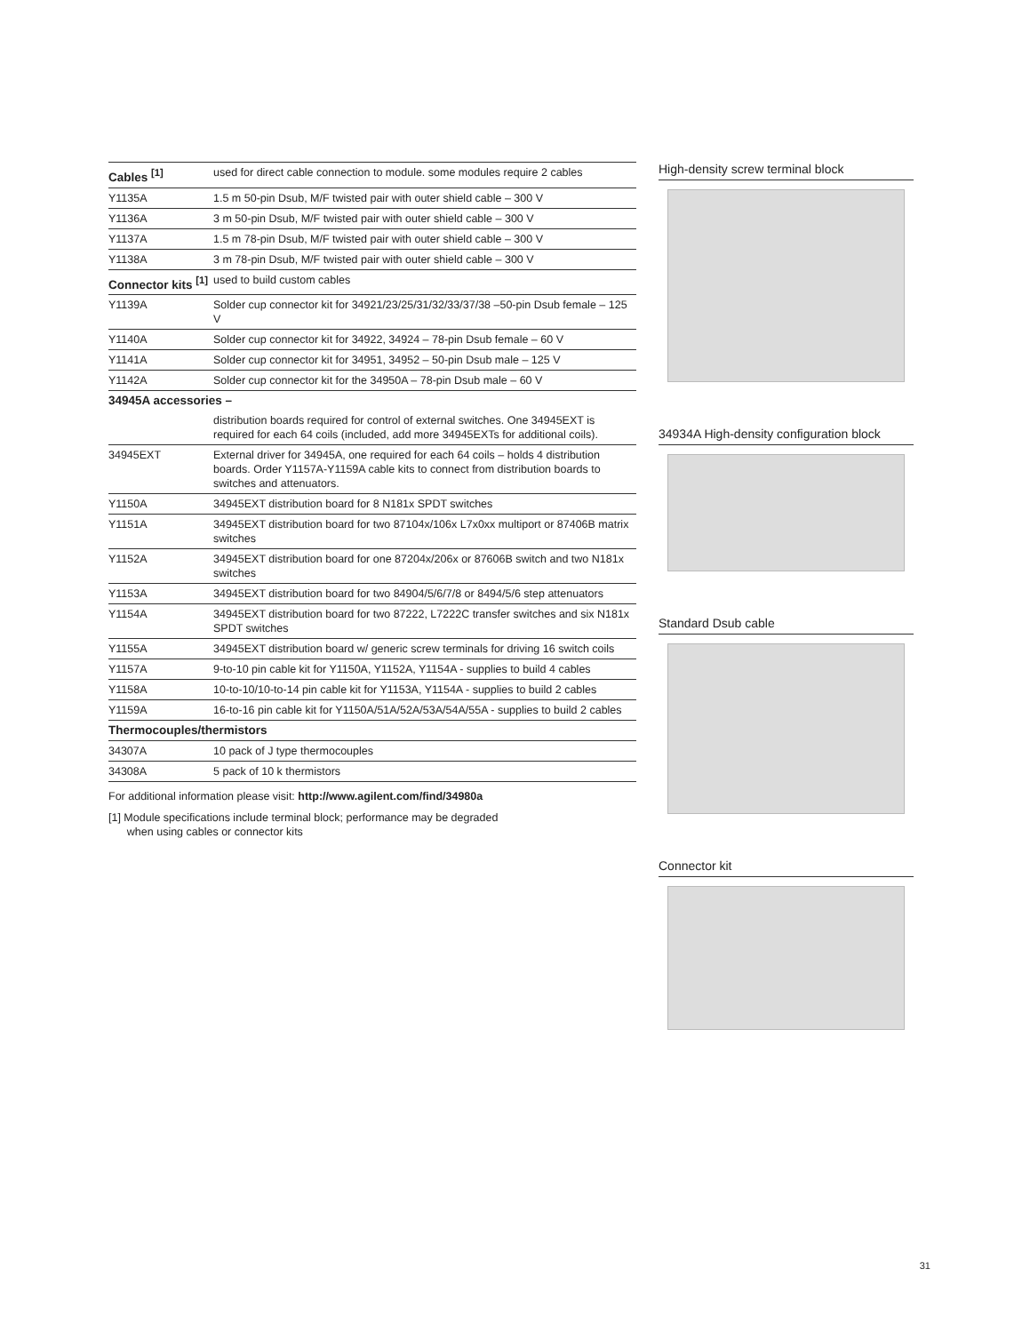| Cables <sup>[1]</sup> | used for direct cable connection to module. some modules require 2 cables |
| Y1135A | 1.5 m 50-pin Dsub, M/F twisted pair with outer shield cable – 300 V |
| Y1136A | 3 m 50-pin Dsub, M/F twisted pair with outer shield cable – 300 V |
| Y1137A | 1.5 m 78-pin Dsub, M/F twisted pair with outer shield cable – 300 V |
| Y1138A | 3 m 78-pin Dsub, M/F twisted pair with outer shield cable – 300 V |
| Connector kits <sup>[1]</sup> | used to build custom cables |
| Y1139A | Solder cup connector kit for 34921/23/25/31/32/33/37/38 –50-pin Dsub female – 125 V |
| Y1140A | Solder cup connector kit for 34922, 34924 – 78-pin Dsub female – 60 V |
| Y1141A | Solder cup connector kit for 34951, 34952 – 50-pin Dsub male – 125 V |
| Y1142A | Solder cup connector kit for the 34950A – 78-pin Dsub male – 60 V |
| 34945A accessories – | |
| | distribution boards required for control of external switches. One 34945EXT is required for each 64 coils (included, add more 34945EXTs for additional coils). |
| 34945EXT | External driver for 34945A, one required for each 64 coils – holds 4 distribution boards. Order Y1157A-Y1159A cable kits to connect from distribution boards to switches and attenuators. |
| Y1150A | 34945EXT distribution board for 8 N181x SPDT switches |
| Y1151A | 34945EXT distribution board for two 87104x/106x L7x0xx multiport or 87406B matrix switches |
| Y1152A | 34945EXT distribution board for one 87204x/206x or 87606B switch and two N181x switches |
| Y1153A | 34945EXT distribution board for two 84904/5/6/7/8 or 8494/5/6 step attenuators |
| Y1154A | 34945EXT distribution board for two 87222, L7222C transfer switches and six N181x SPDT switches |
| Y1155A | 34945EXT distribution board w/ generic screw terminals for driving 16 switch coils |
| Y1157A | 9-to-10 pin cable kit for Y1150A, Y1152A, Y1154A - supplies to build 4 cables |
| Y1158A | 10-to-10/10-to-14 pin cable kit for Y1153A, Y1154A - supplies to build 2 cables |
| Y1159A | 16-to-16 pin cable kit for Y1150A/51A/52A/53A/54A/55A - supplies to build 2 cables |
| Thermocouples/thermistors | |
| 34307A | 10 pack of J type thermocouples |
| 34308A | 5 pack of 10 k thermistors |
For additional information please visit: http://www.agilent.com/find/34980a
[1] Module specifications include terminal block; performance may be degraded
when using cables or connector kits
High-density screw terminal block
34934A High-density configuration block
Standard Dsub cable
Connector kit
31